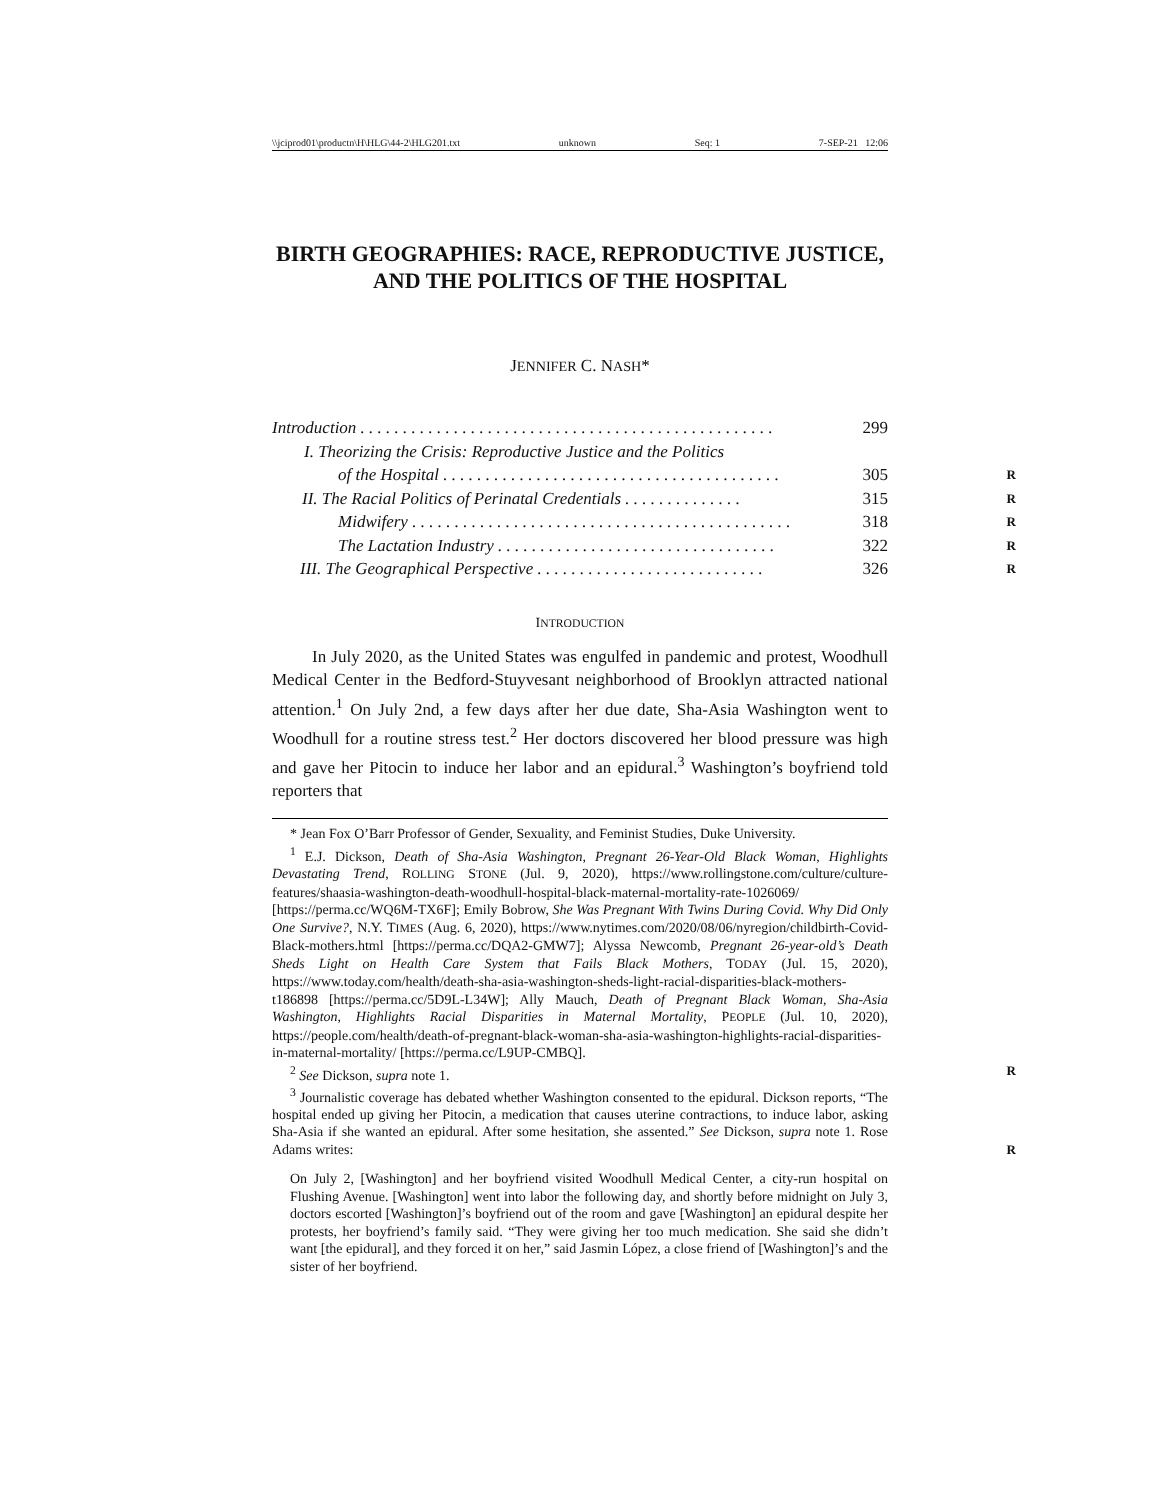\\jciprod01\productn\H\HLG\44-2\HLG201.txt unknown Seq: 1 7-SEP-21 12:06
BIRTH GEOGRAPHIES: RACE, REPRODUCTIVE JUSTICE, AND THE POLITICS OF THE HOSPITAL
JENNIFER C. NASH*
Introduction . . . . . . . . . . . . . . . . . . . . . . . . . . . . . . . . . . . . . . . . . . . . . . . . . 299
I. Theorizing the Crisis: Reproductive Justice and the Politics
of the Hospital . . . . . . . . . . . . . . . . . . . . . . . . . . . . . . . . . . . . . . . . 305 R
II. The Racial Politics of Perinatal Credentials . . . . . . . . . . . . . . 315 R
Midwifery . . . . . . . . . . . . . . . . . . . . . . . . . . . . . . . . . . . . . . . . . . . . . 318 R
The Lactation Industry . . . . . . . . . . . . . . . . . . . . . . . . . . . . . . . . . 322 R
III. The Geographical Perspective . . . . . . . . . . . . . . . . . . . . . . . . . . . 326 R
INTRODUCTION
In July 2020, as the United States was engulfed in pandemic and protest, Woodhull Medical Center in the Bedford-Stuyvesant neighborhood of Brooklyn attracted national attention.<sup>1</sup> On July 2nd, a few days after her due date, Sha-Asia Washington went to Woodhull for a routine stress test.<sup>2</sup> Her doctors discovered her blood pressure was high and gave her Pitocin to induce her labor and an epidural.<sup>3</sup> Washington’s boyfriend told reporters that
* Jean Fox O’Barr Professor of Gender, Sexuality, and Feminist Studies, Duke University.
<sup>1</sup> E.J. Dickson, Death of Sha-Asia Washington, Pregnant 26-Year-Old Black Woman, Highlights Devastating Trend, ROLLING STONE (Jul. 9, 2020), https://www.rollingstone.com/culture/culture-features/shaasia-washington-death-woodhull-hospital-black-maternal-mortality-rate-1026069/ [https://perma.cc/WQ6M-TX6F]; Emily Bobrow, She Was Pregnant With Twins During Covid. Why Did Only One Survive?, N.Y. TIMES (Aug. 6, 2020), https://www.nytimes.com/2020/08/06/nyregion/childbirth-Covid-Black-mothers.html [https://perma.cc/DQA2-GMW7]; Alyssa Newcomb, Pregnant 26-year-old’s Death Sheds Light on Health Care System that Fails Black Mothers, TODAY (Jul. 15, 2020), https://www.today.com/health/death-sha-asia-washington-sheds-light-racial-disparities-black-mothers-t186898 [https://perma.cc/5D9L-L34W]; Ally Mauch, Death of Pregnant Black Woman, Sha-Asia Washington, Highlights Racial Disparities in Maternal Mortality, PEOPLE (Jul. 10, 2020), https://people.com/health/death-of-pregnant-black-woman-sha-asia-washington-highlights-racial-disparities-in-maternal-mortality/ [https://perma.cc/L9UP-CMBQ].
<sup>2</sup> See Dickson, supra note 1. R
<sup>3</sup> Journalistic coverage has debated whether Washington consented to the epidural. Dickson reports, “The hospital ended up giving her Pitocin, a medication that causes uterine contractions, to induce labor, asking Sha-Asia if she wanted an epidural. After some hesitation, she assented.” See Dickson, supra note 1. Rose Adams writes: R
On July 2, [Washington] and her boyfriend visited Woodhull Medical Center, a city-run hospital on Flushing Avenue. [Washington] went into labor the following day, and shortly before midnight on July 3, doctors escorted [Washington]’s boyfriend out of the room and gave [Washington] an epidural despite her protests, her boyfriend’s family said. “They were giving her too much medication. She said she didn’t want [the epidural], and they forced it on her,” said Jasmin López, a close friend of [Washington]’s and the sister of her boyfriend.